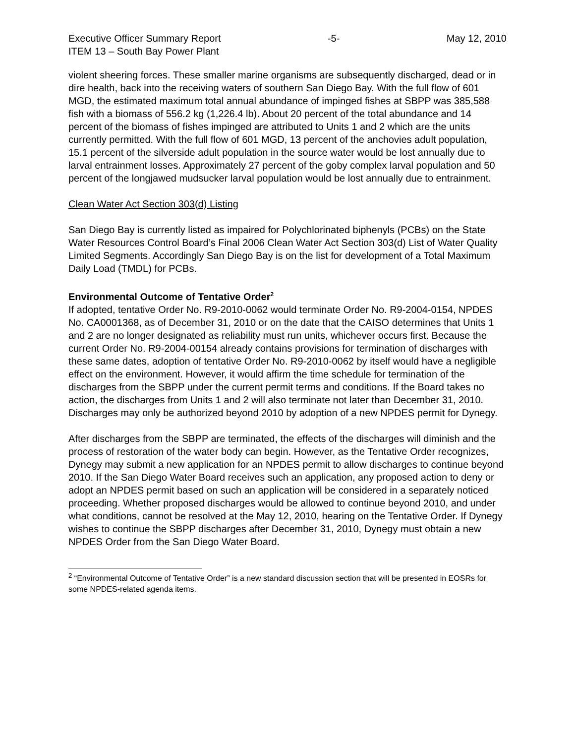Executive Officer Summary Report -5- May 12, 2010
ITEM 13 – South Bay Power Plant
violent sheering forces. These smaller marine organisms are subsequently discharged, dead or in dire health, back into the receiving waters of southern San Diego Bay. With the full flow of 601 MGD, the estimated maximum total annual abundance of impinged fishes at SBPP was 385,588 fish with a biomass of 556.2 kg (1,226.4 lb). About 20 percent of the total abundance and 14 percent of the biomass of fishes impinged are attributed to Units 1 and 2 which are the units currently permitted. With the full flow of 601 MGD, 13 percent of the anchovies adult population, 15.1 percent of the silverside adult population in the source water would be lost annually due to larval entrainment losses. Approximately 27 percent of the goby complex larval population and 50 percent of the longjawed mudsucker larval population would be lost annually due to entrainment.
Clean Water Act Section 303(d) Listing
San Diego Bay is currently listed as impaired for Polychlorinated biphenyls (PCBs) on the State Water Resources Control Board’s Final 2006 Clean Water Act Section 303(d) List of Water Quality Limited Segments. Accordingly San Diego Bay is on the list for development of a Total Maximum Daily Load (TMDL) for PCBs.
Environmental Outcome of Tentative Order<sup>2</sup>
If adopted, tentative Order No. R9-2010-0062 would terminate Order No. R9-2004-0154, NPDES No. CA0001368, as of December 31, 2010 or on the date that the CAISO determines that Units 1 and 2 are no longer designated as reliability must run units, whichever occurs first. Because the current Order No. R9-2004-00154 already contains provisions for termination of discharges with these same dates, adoption of tentative Order No. R9-2010-0062 by itself would have a negligible effect on the environment. However, it would affirm the time schedule for termination of the discharges from the SBPP under the current permit terms and conditions. If the Board takes no action, the discharges from Units 1 and 2 will also terminate not later than December 31, 2010. Discharges may only be authorized beyond 2010 by adoption of a new NPDES permit for Dynegy.
After discharges from the SBPP are terminated, the effects of the discharges will diminish and the process of restoration of the water body can begin. However, as the Tentative Order recognizes, Dynegy may submit a new application for an NPDES permit to allow discharges to continue beyond 2010. If the San Diego Water Board receives such an application, any proposed action to deny or adopt an NPDES permit based on such an application will be considered in a separately noticed proceeding. Whether proposed discharges would be allowed to continue beyond 2010, and under what conditions, cannot be resolved at the May 12, 2010, hearing on the Tentative Order. If Dynegy wishes to continue the SBPP discharges after December 31, 2010, Dynegy must obtain a new NPDES Order from the San Diego Water Board.
<sup>2</sup> “Environmental Outcome of Tentative Order” is a new standard discussion section that will be presented in EOSRs for some NPDES-related agenda items.